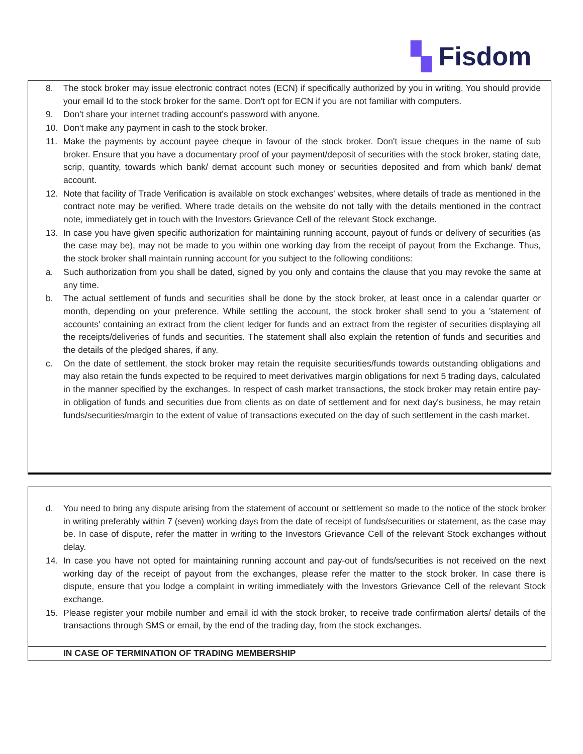▚ Fisdom
8. The stock broker may issue electronic contract notes (ECN) if specifically authorized by you in writing. You should provide your email Id to the stock broker for the same. Don't opt for ECN if you are not familiar with computers.
9. Don't share your internet trading account's password with anyone.
10. Don't make any payment in cash to the stock broker.
11. Make the payments by account payee cheque in favour of the stock broker. Don't issue cheques in the name of sub broker. Ensure that you have a documentary proof of your payment/deposit of securities with the stock broker, stating date, scrip, quantity, towards which bank/ demat account such money or securities deposited and from which bank/ demat account.
12. Note that facility of Trade Verification is available on stock exchanges' websites, where details of trade as mentioned in the contract note may be verified. Where trade details on the website do not tally with the details mentioned in the contract note, immediately get in touch with the Investors Grievance Cell of the relevant Stock exchange.
13. In case you have given specific authorization for maintaining running account, payout of funds or delivery of securities (as the case may be), may not be made to you within one working day from the receipt of payout from the Exchange. Thus, the stock broker shall maintain running account for you subject to the following conditions:
a. Such authorization from you shall be dated, signed by you only and contains the clause that you may revoke the same at any time.
b. The actual settlement of funds and securities shall be done by the stock broker, at least once in a calendar quarter or month, depending on your preference. While settling the account, the stock broker shall send to you a 'statement of accounts' containing an extract from the client ledger for funds and an extract from the register of securities displaying all the receipts/deliveries of funds and securities. The statement shall also explain the retention of funds and securities and the details of the pledged shares, if any.
c. On the date of settlement, the stock broker may retain the requisite securities/funds towards outstanding obligations and may also retain the funds expected to be required to meet derivatives margin obligations for next 5 trading days, calculated in the manner specified by the exchanges. In respect of cash market transactions, the stock broker may retain entire pay-in obligation of funds and securities due from clients as on date of settlement and for next day's business, he may retain funds/securities/margin to the extent of value of transactions executed on the day of such settlement in the cash market.
d. You need to bring any dispute arising from the statement of account or settlement so made to the notice of the stock broker in writing preferably within 7 (seven) working days from the date of receipt of funds/securities or statement, as the case may be. In case of dispute, refer the matter in writing to the Investors Grievance Cell of the relevant Stock exchanges without delay.
14. In case you have not opted for maintaining running account and pay-out of funds/securities is not received on the next working day of the receipt of payout from the exchanges, please refer the matter to the stock broker. In case there is dispute, ensure that you lodge a complaint in writing immediately with the Investors Grievance Cell of the relevant Stock exchange.
15. Please register your mobile number and email id with the stock broker, to receive trade confirmation alerts/ details of the transactions through SMS or email, by the end of the trading day, from the stock exchanges.
IN CASE OF TERMINATION OF TRADING MEMBERSHIP